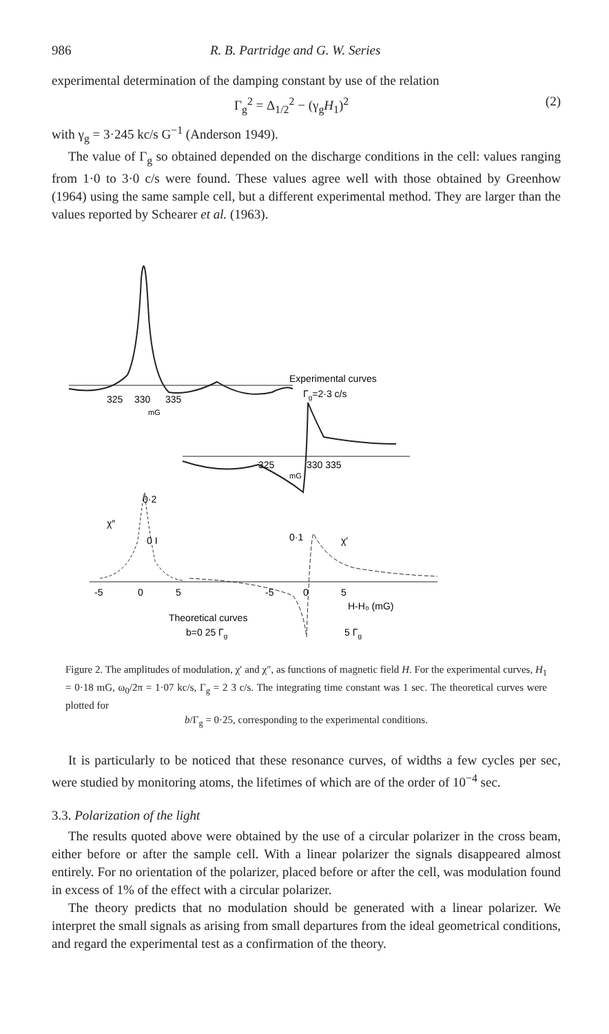986 R. B. Partridge and G. W. Series
experimental determination of the damping constant by use of the relation
Γ<sub>g</sub><sup>2</sup> = Δ<sub>1/2</sub><sup>2</sup> − (γ<sub>g</sub>H<sub>1</sub>)<sup>2</sup> (2)
with γ<sub>g</sub> = 3·245 kc/s G<sup>−1</sup> (Anderson 1949).
The value of Γ<sub>g</sub> so obtained depended on the discharge conditions in the cell: values ranging from 1·0 to 3·0 c/s were found. These values agree well with those obtained by Greenhow (1964) using the same sample cell, but a different experimental method. They are larger than the values reported by Schearer et al. (1963).
325
330
335
mG
Experimental curves
Γg=2·3 c/s
325
330 335
mG
0·2
χ″
0 I
0·1
χ′
-5
0
5
-5
0
5
H-H₀ (mG)
Theoretical curves
b=0 25 Γg
5 Γg
Figure 2. The amplitudes of modulation, χ′ and χ″, as functions of magnetic field H. For the experimental curves, H<sub>1</sub> = 0·18 mG, ω<sub>0</sub>/2π = 1·07 kc/s, Γ<sub>g</sub> = 2 3 c/s. The integrating time constant was 1 sec. The theoretical curves were plotted for
b/Γ<sub>g</sub> = 0·25, corresponding to the experimental conditions.
It is particularly to be noticed that these resonance curves, of widths a few cycles per sec, were studied by monitoring atoms, the lifetimes of which are of the order of 10<sup>−4</sup> sec.
3.3. Polarization of the light
The results quoted above were obtained by the use of a circular polarizer in the cross beam, either before or after the sample cell. With a linear polarizer the signals disappeared almost entirely. For no orientation of the polarizer, placed before or after the cell, was modulation found in excess of 1% of the effect with a circular polarizer.
The theory predicts that no modulation should be generated with a linear polarizer. We interpret the small signals as arising from small departures from the ideal geometrical conditions, and regard the experimental test as a confirmation of the theory.